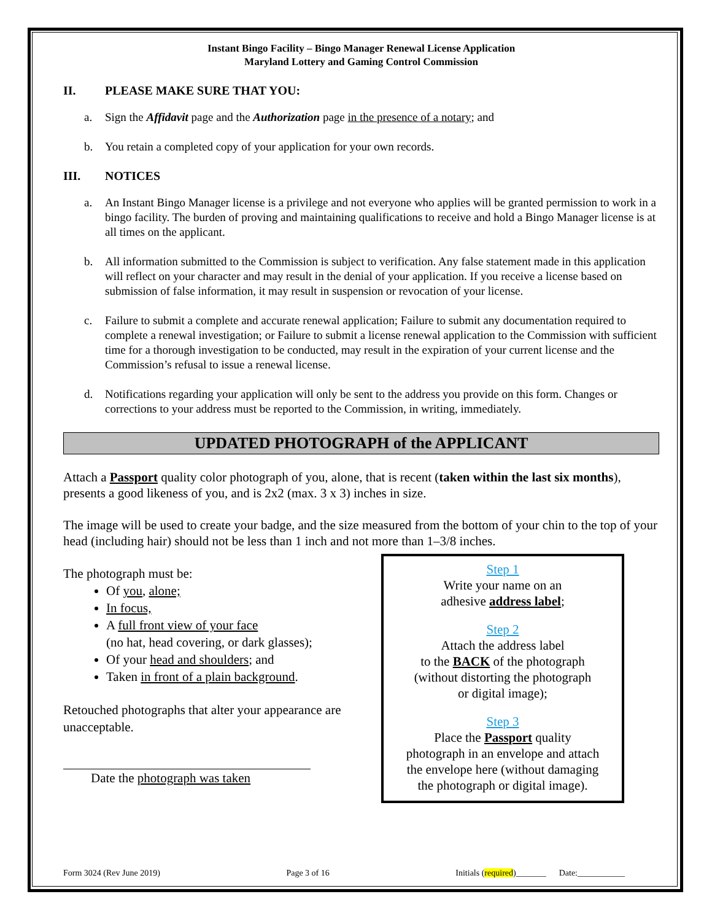Instant Bingo Facility – Bingo Manager Renewal License Application
Maryland Lottery and Gaming Control Commission
II. PLEASE MAKE SURE THAT YOU:
a. Sign the Affidavit page and the Authorization page in the presence of a notary; and
b. You retain a completed copy of your application for your own records.
III. NOTICES
a. An Instant Bingo Manager license is a privilege and not everyone who applies will be granted permission to work in a bingo facility. The burden of proving and maintaining qualifications to receive and hold a Bingo Manager license is at all times on the applicant.
b. All information submitted to the Commission is subject to verification. Any false statement made in this application will reflect on your character and may result in the denial of your application. If you receive a license based on submission of false information, it may result in suspension or revocation of your license.
c. Failure to submit a complete and accurate renewal application; Failure to submit any documentation required to complete a renewal investigation; or Failure to submit a license renewal application to the Commission with sufficient time for a thorough investigation to be conducted, may result in the expiration of your current license and the Commission’s refusal to issue a renewal license.
d. Notifications regarding your application will only be sent to the address you provide on this form. Changes or corrections to your address must be reported to the Commission, in writing, immediately.
UPDATED PHOTOGRAPH of the APPLICANT
Attach a Passport quality color photograph of you, alone, that is recent (taken within the last six months), presents a good likeness of you, and is 2x2 (max. 3 x 3) inches in size.
The image will be used to create your badge, and the size measured from the bottom of your chin to the top of your head (including hair) should not be less than 1 inch and not more than 1–3/8 inches.
The photograph must be:
Of you, alone;
In focus,
A full front view of your face
(no hat, head covering, or dark glasses);
Of your head and shoulders; and
Taken in front of a plain background.
Retouched photographs that alter your appearance are unacceptable.
Date the photograph was taken
Step 1
Write your name on an
adhesive address label;
Step 2
Attach the address label
to the BACK of the photograph
(without distorting the photograph
or digital image);
Step 3
Place the Passport quality
photograph in an envelope and attach
the envelope here (without damaging
the photograph or digital image).
Form 3024 (Rev June 2019) Page 3 of 16 Initials (required)_______ Date:___________